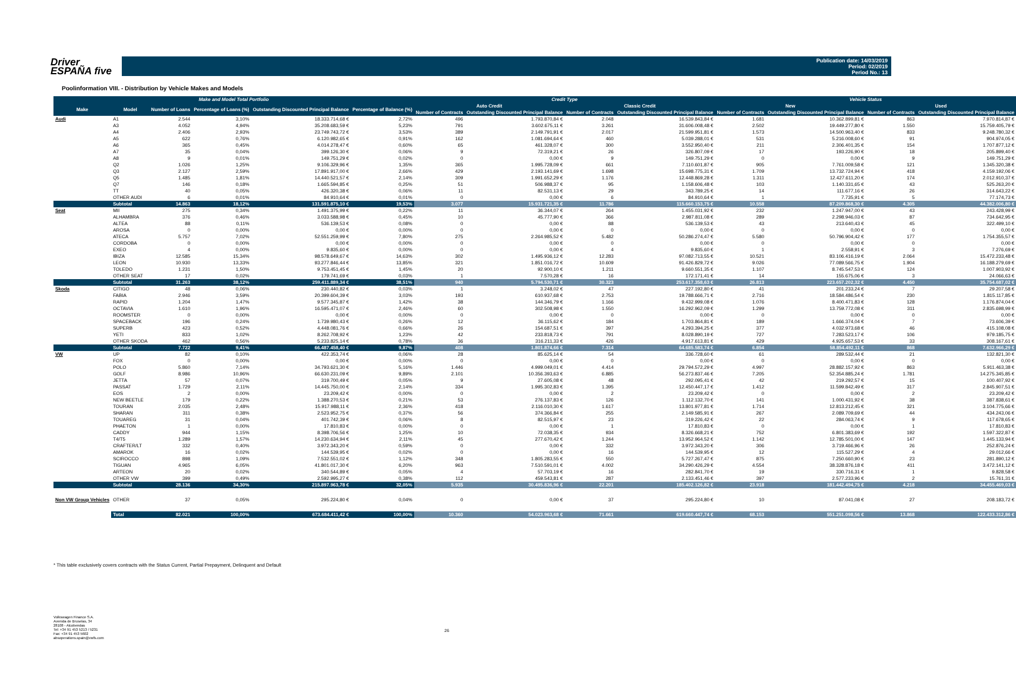Driver
ESPAÑA five
Publication date: 14/03/2019
Period: 02/2019
Period No.: 13
Poolinformation VIII. - Distribution by Vehicle Makes and Models
| Make and Model Total Portfolio | | | | | | Credit Type | | | | Vehicle Status | | | |
| --- | --- | --- | --- | --- | --- | --- | --- | --- | --- | --- | --- | --- | --- |
| Make | Model | Number of Loans | Percentage of Loans (%) | Outstanding Discounted Principal Balance | Percentage of Balance (%) | Auto Credit | | Classic Credit | | New | | Used | |
| | | | | | | Number of Contracts | Outstanding Discounted Principal Balance | Number of Contracts | Outstanding Discounted Principal Balance | Number of Contracts | Outstanding Discounted Principal Balance | Number of Contracts | Outstanding Discounted Principal Balance |
| Audi | A1 | 2.544 | 3,10% | 18.333.714,68 € | 2,72% | 496 | 1.793.870,84 € | 2.048 | 16.539.843,84 € | 1.681 | 10.362.899,81 € | 863 | 7.970.814,87 € |
| | A3 | 4.052 | 4,94% | 35.208.683,59 € | 5,23% | 791 | 3.602.675,11 € | 3.261 | 31.606.008,48 € | 2.502 | 19.449.277,80 € | 1.550 | 15.759.405,79 € |
| | A4 | 2.406 | 2,93% | 23.749.743,72 € | 3,53% | 389 | 2.149.791,91 € | 2.017 | 21.599.951,81 € | 1.573 | 14.500.963,40 € | 833 | 9.248.780,32 € |
| | A5 | 622 | 0,76% | 6.120.982,65 € | 0,91% | 162 | 1.081.694,64 € | 460 | 5.039.288,01 € | 531 | 5.216.008,60 € | 91 | 904.974,05 € |
| | A6 | 365 | 0,45% | 4.014.278,47 € | 0,60% | 65 | 461.328,07 € | 300 | 3.552.950,40 € | 211 | 2.306.401,35 € | 154 | 1.707.877,12 € |
| | A7 | 35 | 0,04% | 399.126,30 € | 0,06% | 9 | 72.319,21 € | 26 | 326.807,09 € | 17 | 193.226,90 € | 18 | 205.899,40 € |
| | A8 | 9 | 0,01% | 149.751,29 € | 0,02% | 0 | 0,00 € | 9 | 149.751,29 € | 0 | 0,00 € | 9 | 149.751,29 € |
| | Q2 | 1.026 | 1,25% | 9.106.329,96 € | 1,35% | 365 | 1.995.728,09 € | 661 | 7.110.601,87 € | 905 | 7.761.009,58 € | 121 | 1.345.320,38 € |
| | Q3 | 2.127 | 2,59% | 17.891.917,00 € | 2,66% | 429 | 2.193.141,69 € | 1.698 | 15.698.775,31 € | 1.709 | 13.732.724,94 € | 418 | 4.159.192,06 € |
| | Q5 | 1.485 | 1,81% | 14.440.521,57 € | 2,14% | 309 | 1.991.652,29 € | 1.176 | 12.448.869,28 € | 1.311 | 12.427.611,20 € | 174 | 2.012.910,37 € |
| | Q7 | 146 | 0,18% | 1.665.594,85 € | 0,25% | 51 | 506.988,37 € | 95 | 1.158.606,48 € | 103 | 1.140.331,65 € | 43 | 525.263,20 € |
| | TT | 40 | 0,05% | 426.320,38 € | 0,06% | 11 | 82.531,13 € | 29 | 343.789,25 € | 14 | 111.677,16 € | 26 | 314.643,22 € |
| | OTHER AUDI | 6 | 0,01% | 84.910,64 € | 0,01% | 0 | 0,00 € | 6 | 84.910,64 € | 1 | 7.735,91 € | 5 | 77.174,73 € |
| | Subtotal | 14.863 | 18,12% | 131.591.875,10 € | 19,53% | 3.077 | 15.931.721,35 € | 11.786 | 115.660.153,75 € | 10.558 | 87.209.868,30 € | 4.305 | 44.382.006,80 € |
| Seat | MII | 275 | 0,34% | 1.491.375,99 € | 0,22% | 11 | 36.344,07 € | 264 | 1.455.031,92 € | 232 | 1.247.947,00 € | 43 | 243.428,99 € |
| | ALHAMBRA | 376 | 0,46% | 3.033.588,98 € | 0,45% | 10 | 45.777,90 € | 366 | 2.987.811,08 € | 289 | 2.298.946,03 € | 87 | 734.642,95 € |
| | ALTEA | 88 | 0,11% | 536.139,53 € | 0,08% | 0 | 0,00 € | 88 | 536.139,53 € | 43 | 213.640,43 € | 45 | 322.499,10 € |
| | AROSA | 0 | 0,00% | 0,00 € | 0,00% | 0 | 0,00 € | 0 | 0,00 € | 0 | 0,00 € | 0 | 0,00 € |
| | ATECA | 5.757 | 7,02% | 52.551.259,99 € | 7,80% | 275 | 2.264.985,52 € | 5.482 | 50.286.274,47 € | 5.580 | 50.796.904,42 € | 177 | 1.754.355,57 € |
| | CORDOBA | 0 | 0,00% | 0,00 € | 0,00% | 0 | 0,00 € | 0 | 0,00 € | 0 | 0,00 € | 0 | 0,00 € |
| | EXEO | 4 | 0,00% | 9.835,60 € | 0,00% | 0 | 0,00 € | 4 | 9.835,60 € | 1 | 2.558,91 € | 3 | 7.276,69 € |
| | IBIZA | 12.585 | 15,34% | 98.578.649,67 € | 14,63% | 302 | 1.495.936,12 € | 12.283 | 97.082.713,55 € | 10.521 | 83.106.416,19 € | 2.064 | 15.472.233,48 € |
| | LEON | 10.930 | 13,33% | 93.277.846,44 € | 13,85% | 321 | 1.851.016,72 € | 10.609 | 91.426.829,72 € | 9.026 | 77.089.566,75 € | 1.904 | 16.188.279,69 € |
| | TOLEDO | 1.231 | 1,50% | 9.753.451,45 € | 1,45% | 20 | 92.900,10 € | 1.211 | 9.660.551,35 € | 1.107 | 8.745.547,53 € | 124 | 1.007.903,92 € |
| | OTHER SEAT | 17 | 0,02% | 179.741,69 € | 0,03% | 1 | 7.570,28 € | 16 | 172.171,41 € | 14 | 155.675,06 € | 3 | 24.066,63 € |
| | Subtotal | 31.263 | 38,12% | 259.411.889,34 € | 38,51% | 940 | 5.794.530,71 € | 30.323 | 253.617.358,63 € | 26.813 | 223.657.202,32 € | 4.450 | 35.754.687,02 € |
| Skoda | CITIGO | 48 | 0,06% | 230.440,82 € | 0,03% | 1 | 3.248,02 € | 47 | 227.192,80 € | 41 | 201.233,24 € | 7 | 29.207,58 € |
| | FABIA | 2.946 | 3,59% | 20.399.604,39 € | 3,03% | 193 | 610.937,68 € | 2.753 | 19.788.666,71 € | 2.716 | 18.584.486,54 € | 230 | 1.815.117,85 € |
| | RAPID | 1.204 | 1,47% | 9.577.345,87 € | 1,42% | 38 | 144.346,79 € | 1.166 | 9.432.999,08 € | 1.076 | 8.400.471,83 € | 128 | 1.176.874,04 € |
| | OCTAVIA | 1.610 | 1,96% | 16.595.471,07 € | 2,46% | 60 | 302.508,98 € | 1.550 | 16.292.962,09 € | 1.299 | 13.759.772,08 € | 311 | 2.835.698,99 € |
| | ROOMSTER | 0 | 0,00% | 0,00 € | 0,00% | 0 | 0,00 € | 0 | 0,00 € | 0 | 0,00 € | 0 | 0,00 € |
| | SPACEBACK | 196 | 0,24% | 1.739.980,43 € | 0,26% | 12 | 36.115,62 € | 184 | 1.703.864,81 € | 189 | 1.666.374,04 € | 7 | 73.606,39 € |
| | SUPERB | 423 | 0,52% | 4.448.081,76 € | 0,66% | 26 | 154.687,51 € | 397 | 4.293.394,25 € | 377 | 4.032.973,68 € | 46 | 415.108,08 € |
| | YETI | 833 | 1,02% | 8.262.708,92 € | 1,23% | 42 | 233.818,73 € | 791 | 8.028.890,19 € | 727 | 7.283.523,17 € | 106 | 979.185,75 € |
| | OTHER SKODA | 462 | 0,56% | 5.233.825,14 € | 0,78% | 36 | 316.211,33 € | 426 | 4.917.613,81 € | 429 | 4.925.657,53 € | 33 | 308.167,61 € |
| | Subtotal | 7.722 | 9,41% | 66.487.458,40 € | 9,87% | 408 | 1.801.874,66 € | 7.314 | 64.685.583,74 € | 6.854 | 58.854.492,11 € | 868 | 7.632.966,29 € |
| VW | UP | 82 | 0,10% | 422.353,74 € | 0,06% | 28 | 85.625,14 € | 54 | 336.728,60 € | 61 | 289.532,44 € | 21 | 132.821,30 € |
| | FOX | 0 | 0,00% | 0,00 € | 0,00% | 0 | 0,00 € | 0 | 0,00 € | 0 | 0,00 € | 0 | 0,00 € |
| | POLO | 5.860 | 7,14% | 34.793.621,30 € | 5,16% | 1.446 | 4.999.049,01 € | 4.414 | 29.794.572,29 € | 4.997 | 28.882.157,92 € | 863 | 5.911.463,38 € |
| | GOLF | 8.986 | 10,96% | 66.630.231,09 € | 9,89% | 2.101 | 10.356.393,63 € | 6.885 | 56.273.837,46 € | 7.205 | 52.354.885,24 € | 1.781 | 14.275.345,85 € |
| | JETTA | 57 | 0,07% | 319.700,49 € | 0,05% | 9 | 27.605,08 € | 48 | 292.095,41 € | 42 | 219.292,57 € | 15 | 100.407,92 € |
| | PASSAT | 1.729 | 2,11% | 14.445.750,00 € | 2,14% | 334 | 1.995.302,83 € | 1.395 | 12.450.447,17 € | 1.412 | 11.599.842,49 € | 317 | 2.845.907,51 € |
| | EOS | 2 | 0,00% | 23.209,42 € | 0,00% | 0 | 0,00 € | 2 | 23.209,42 € | 0 | 0,00 € | 2 | 23.209,42 € |
| | NEW BEETLE | 179 | 0,22% | 1.388.270,53 € | 0,21% | 53 | 276.137,83 € | 126 | 1.112.132,70 € | 141 | 1.000.431,92 € | 38 | 387.838,61 € |
| | TOURAN | 2.035 | 2,48% | 15.917.988,11 € | 2,36% | 418 | 2.116.010,30 € | 1.617 | 13.801.977,81 € | 1.714 | 12.813.212,45 € | 321 | 3.104.775,66 € |
| | SHARAN | 311 | 0,38% | 2.523.952,75 € | 0,37% | 56 | 374.366,84 € | 255 | 2.149.585,91 € | 267 | 2.089.709,69 € | 44 | 434.243,06 € |
| | TOUAREG | 31 | 0,04% | 401.742,39 € | 0,06% | 8 | 82.515,97 € | 23 | 319.226,42 € | 22 | 284.063,74 € | 9 | 117.678,65 € |
| | PHAETON | 1 | 0,00% | 17.810,83 € | 0,00% | 0 | 0,00 € | 1 | 17.810,83 € | 0 | 0,00 € | 1 | 17.810,83 € |
| | CADDY | 944 | 1,15% | 8.398.706,56 € | 1,25% | 10 | 72.038,35 € | 934 | 8.326.668,21 € | 752 | 6.801.383,69 € | 192 | 1.597.322,87 € |
| | T4/T5 | 1.289 | 1,57% | 14.230.634,94 € | 2,11% | 45 | 277.670,42 € | 1.244 | 13.952.964,52 € | 1.142 | 12.785.501,00 € | 147 | 1.445.133,94 € |
| | CRAFTER/LT | 332 | 0,40% | 3.972.343,20 € | 0,59% | 0 | 0,00 € | 332 | 3.972.343,20 € | 306 | 3.719.466,96 € | 26 | 252.876,24 € |
| | AMAROK | 16 | 0,02% | 144.539,95 € | 0,02% | 0 | 0,00 € | 16 | 144.539,95 € | 12 | 115.527,29 € | 4 | 29.012,66 € |
| | SCIROCCO | 898 | 1,09% | 7.532.551,02 € | 1,12% | 348 | 1.805.283,55 € | 550 | 5.727.267,47 € | 875 | 7.250.660,90 € | 23 | 281.890,12 € |
| | TIGUAN | 4.965 | 6,05% | 41.801.017,30 € | 6,20% | 963 | 7.510.591,01 € | 4.002 | 34.290.426,29 € | 4.554 | 38.328.876,18 € | 411 | 3.472.141,12 € |
| | ARTEON | 20 | 0,02% | 340.544,89 € | 0,05% | 4 | 57.703,19 € | 16 | 282.841,70 € | 19 | 330.716,31 € | 1 | 9.828,58 € |
| | OTHER VW | 399 | 0,49% | 2.592.995,27 € | 0,38% | 112 | 459.543,81 € | 287 | 2.133.451,46 € | 397 | 2.577.233,96 € | 2 | 15.761,31 € |
| | Subtotal | 28.136 | 34,30% | 215.897.963,78 € | 32,05% | 5.935 | 30.495.836,96 € | 22.201 | 185.402.126,82 € | 23.918 | 181.442.494,75 € | 4.218 | 34.455.469,03 € |
| Non VW Group Vehicles | OTHER | 37 | 0,05% | 295.224,80 € | 0,04% | 0 | 0,00 € | 37 | 295.224,80 € | 10 | 87.041,08 € | 27 | 208.183,72 € |
| | Total | 82.021 | 100,00% | 673.684.411,42 € | 100,00% | 10.360 | 54.023.963,68 € | 71.661 | 619.660.447,74 € | 68.153 | 551.251.098,56 € | 13.868 | 122.433.312,86 € |
* This table exclusively covers contracts with the Status Current, Partial Prepayment, Delinquent and Default
Volkswagen Finance S.A.
Avenida de Bruselas, 34
28108 - Alcobendas
Tel: +34 91 453 5213 / 5231
Fax: +34 91 453 5602
absoperations.spain@vwfs.com
26